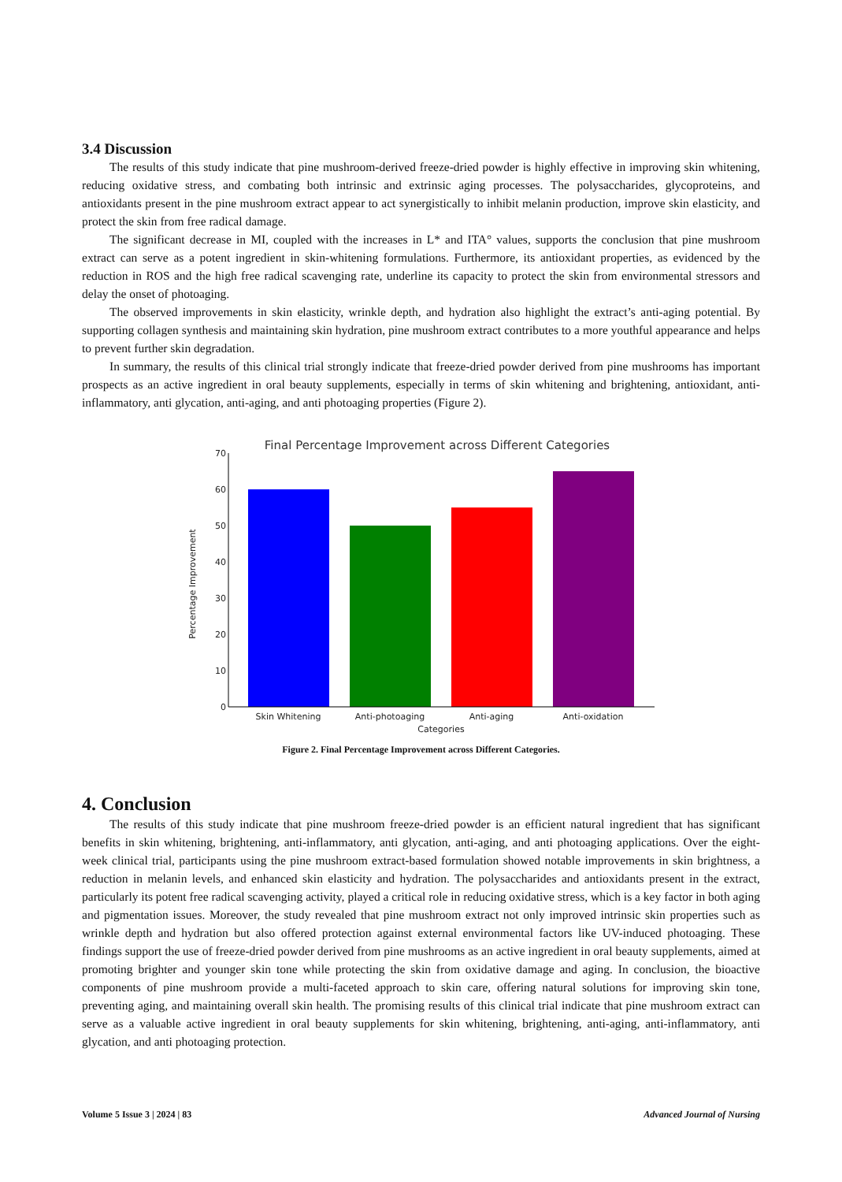3.4 Discussion
The results of this study indicate that pine mushroom-derived freeze-dried powder is highly effective in improving skin whitening, reducing oxidative stress, and combating both intrinsic and extrinsic aging processes. The polysaccharides, glycoproteins, and antioxidants present in the pine mushroom extract appear to act synergistically to inhibit melanin production, improve skin elasticity, and protect the skin from free radical damage.
The significant decrease in MI, coupled with the increases in L* and ITA° values, supports the conclusion that pine mushroom extract can serve as a potent ingredient in skin-whitening formulations. Furthermore, its antioxidant properties, as evidenced by the reduction in ROS and the high free radical scavenging rate, underline its capacity to protect the skin from environmental stressors and delay the onset of photoaging.
The observed improvements in skin elasticity, wrinkle depth, and hydration also highlight the extract’s anti-aging potential. By supporting collagen synthesis and maintaining skin hydration, pine mushroom extract contributes to a more youthful appearance and helps to prevent further skin degradation.
In summary, the results of this clinical trial strongly indicate that freeze-dried powder derived from pine mushrooms has important prospects as an active ingredient in oral beauty supplements, especially in terms of skin whitening and brightening, antioxidant, anti-inflammatory, anti glycation, anti-aging, and anti photoaging properties (Figure 2).
Final Percentage Improvement across Different Categories
0
10
20
30
40
50
60
70
Skin Whitening
Anti-photoaging
Anti-aging
Anti-oxidation
Categories
Percentage Improvement
Figure 2. Final Percentage Improvement across Different Categories.
4. Conclusion
The results of this study indicate that pine mushroom freeze-dried powder is an efficient natural ingredient that has significant benefits in skin whitening, brightening, anti-inflammatory, anti glycation, anti-aging, and anti photoaging applications. Over the eight-week clinical trial, participants using the pine mushroom extract-based formulation showed notable improvements in skin brightness, a reduction in melanin levels, and enhanced skin elasticity and hydration. The polysaccharides and antioxidants present in the extract, particularly its potent free radical scavenging activity, played a critical role in reducing oxidative stress, which is a key factor in both aging and pigmentation issues. Moreover, the study revealed that pine mushroom extract not only improved intrinsic skin properties such as wrinkle depth and hydration but also offered protection against external environmental factors like UV-induced photoaging. These findings support the use of freeze-dried powder derived from pine mushrooms as an active ingredient in oral beauty supplements, aimed at promoting brighter and younger skin tone while protecting the skin from oxidative damage and aging. In conclusion, the bioactive components of pine mushroom provide a multi-faceted approach to skin care, offering natural solutions for improving skin tone, preventing aging, and maintaining overall skin health. The promising results of this clinical trial indicate that pine mushroom extract can serve as a valuable active ingredient in oral beauty supplements for skin whitening, brightening, anti-aging, anti-inflammatory, anti glycation, and anti photoaging protection.
Volume 5 Issue 3 | 2024 | 83 Advanced Journal of Nursing